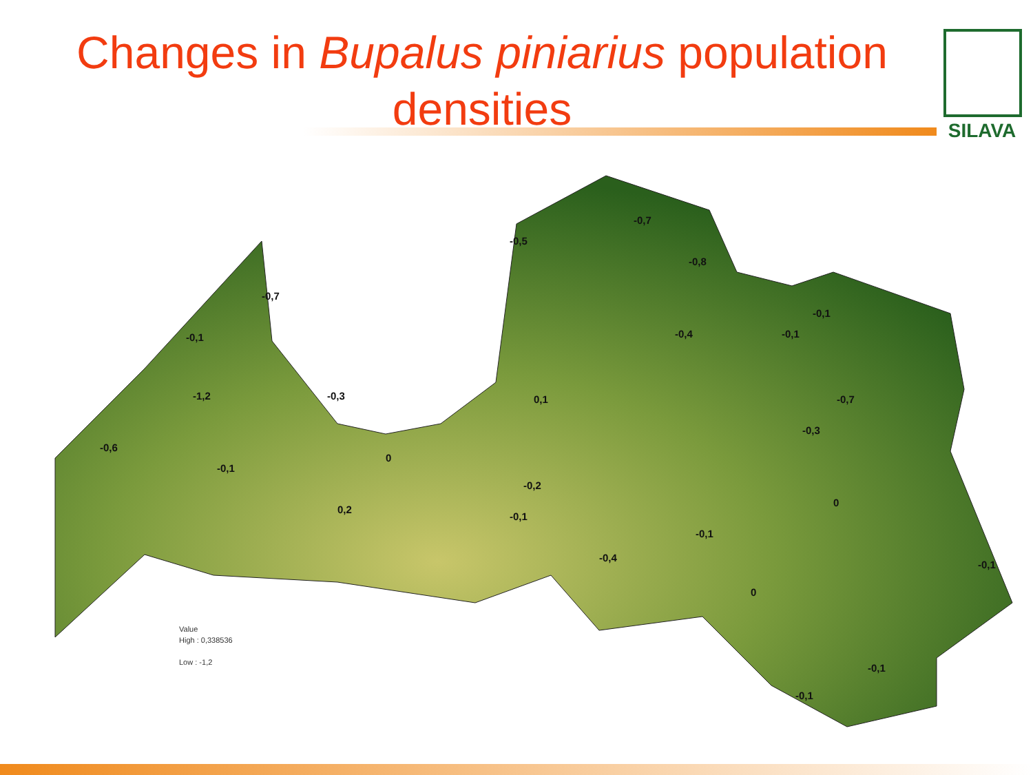Changes in Bupalus piniarius population densities
SILAVA
-0,5
-0,7
-0,8
-0,7
-0,1
-0,1
-0,4
-0,1
-0,3
-1,2
0,1
-0,7
-0,3
-0,6
0
-0,1
-0,2
0,2
-0,1
0
-0,1
-0,4
-0,1
0
-0,1
-0,1
Value
High : 0,338536
Low : -1,2